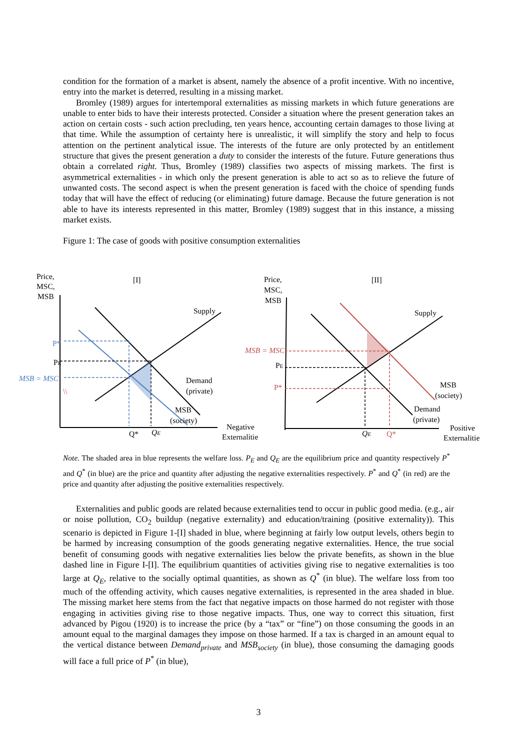condition for the formation of a market is absent, namely the absence of a profit incentive. With no incentive, entry into the market is deterred, resulting in a missing market.
Bromley (1989) argues for intertemporal externalities as missing markets in which future generations are unable to enter bids to have their interests protected. Consider a situation where the present generation takes an action on certain costs - such action precluding, ten years hence, accounting certain damages to those living at that time. While the assumption of certainty here is unrealistic, it will simplify the story and help to focus attention on the pertinent analytical issue. The interests of the future are only protected by an entitlement structure that gives the present generation a duty to consider the interests of the future. Future generations thus obtain a correlated right. Thus, Bromley (1989) classifies two aspects of missing markets. The first is asymmetrical externalities - in which only the present generation is able to act so as to relieve the future of unwanted costs. The second aspect is when the present generation is faced with the choice of spending funds today that will have the effect of reducing (or eliminating) future damage. Because the future generation is not able to have its interests represented in this matter, Bromley (1989) suggest that in this instance, a missing market exists.
Figure 1: The case of goods with positive consumption externalities
Price,
MSC,
MSB
[I]
Supply
P*
PE
MSB = MSC
\\
Demand
(private)
MSB
(society)
Q*
QE
Negative
Externalitie
Price,
MSC,
MSB
[II]
Supply
MSB = MSC
PE
P*
MSB
(society)
Demand
(private)
QE
Q*
Positive
Externalitie
Note. The shaded area in blue represents the welfare loss. P<sub>E</sub> and Q<sub>E</sub> are the equilibrium price and quantity respectively P<sup>*</sup> and Q<sup>*</sup> (in blue) are the price and quantity after adjusting the negative externalities respectively. P<sup>*</sup> and Q<sup>*</sup> (in red) are the price and quantity after adjusting the positive externalities respectively.
Externalities and public goods are related because externalities tend to occur in public good media. (e.g., air or noise pollution, CO<sub>2</sub> buildup (negative externality) and education/training (positive externality)). This scenario is depicted in Figure 1-[I] shaded in blue, where beginning at fairly low output levels, others begin to be harmed by increasing consumption of the goods generating negative externalities. Hence, the true social benefit of consuming goods with negative externalities lies below the private benefits, as shown in the blue dashed line in Figure I-[I]. The equilibrium quantities of activities giving rise to negative externalities is too large at Q<sub>E</sub>, relative to the socially optimal quantities, as shown as Q<sup>*</sup> (in blue). The welfare loss from too much of the offending activity, which causes negative externalities, is represented in the area shaded in blue. The missing market here stems from the fact that negative impacts on those harmed do not register with those engaging in activities giving rise to those negative impacts. Thus, one way to correct this situation, first advanced by Pigou (1920) is to increase the price (by a “tax” or “fine”) on those consuming the goods in an amount equal to the marginal damages they impose on those harmed. If a tax is charged in an amount equal to the vertical distance between Demand<sub>private</sub> and MSB<sub>society</sub> (in blue), those consuming the damaging goods will face a full price of P<sup>*</sup> (in blue),
3